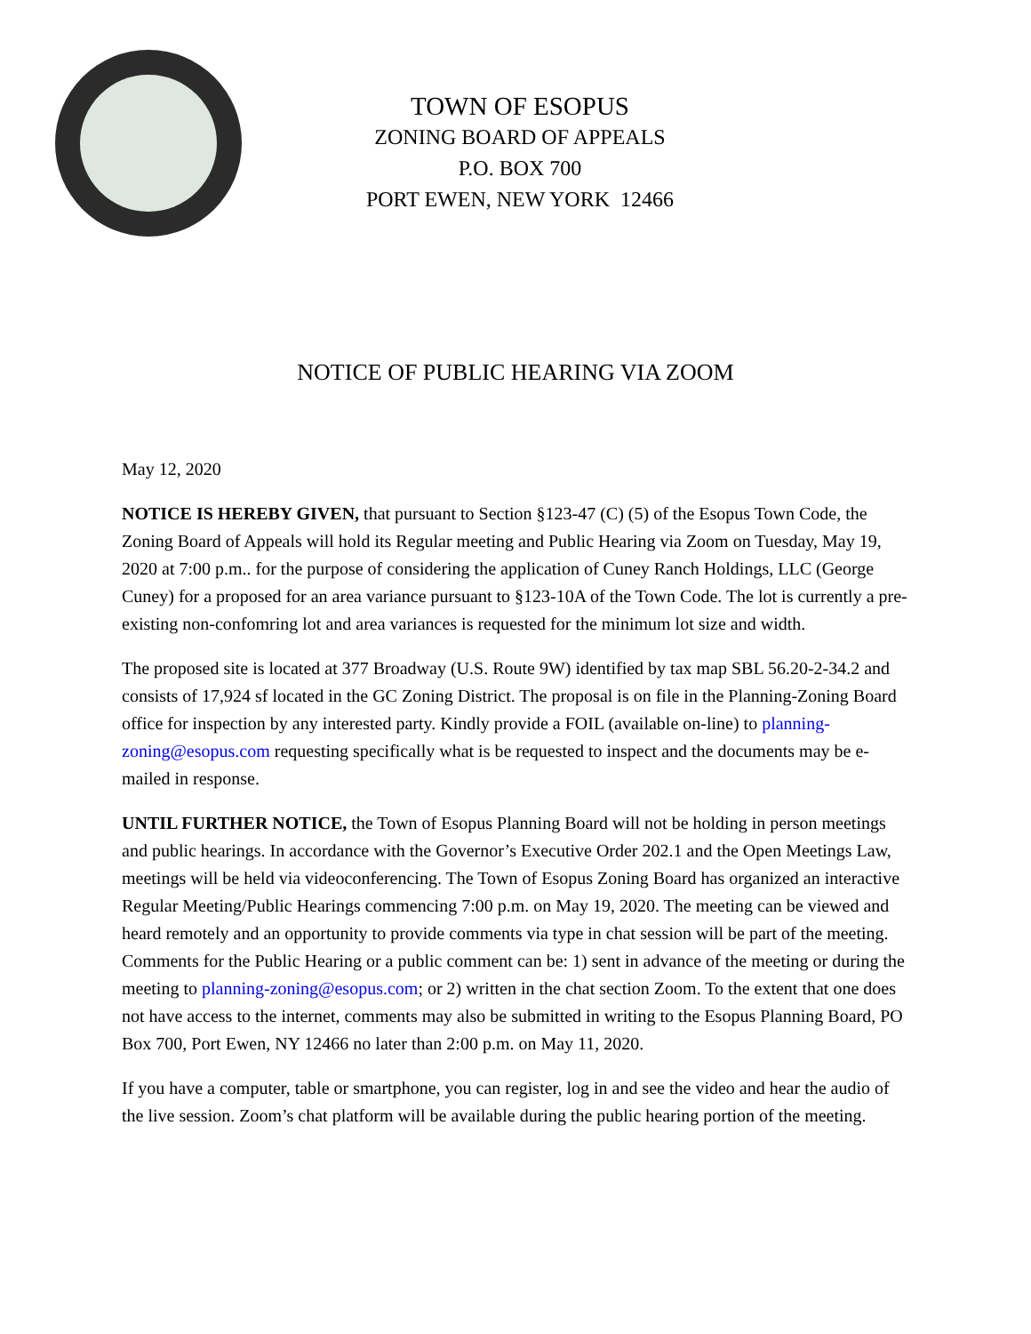TOWN OF ESOPUS
ZONING BOARD OF APPEALS
P.O. BOX 700
PORT EWEN, NEW YORK 12466
NOTICE OF PUBLIC HEARING VIA ZOOM
May 12, 2020
NOTICE IS HEREBY GIVEN, that pursuant to Section §123-47 (C) (5) of the Esopus Town Code, the Zoning Board of Appeals will hold its Regular meeting and Public Hearing via Zoom on Tuesday, May 19, 2020 at 7:00 p.m.. for the purpose of considering the application of Cuney Ranch Holdings, LLC (George Cuney) for a proposed for an area variance pursuant to §123-10A of the Town Code. The lot is currently a pre-existing non-confomring lot and area variances is requested for the minimum lot size and width.
The proposed site is located at 377 Broadway (U.S. Route 9W) identified by tax map SBL 56.20-2-34.2 and consists of 17,924 sf located in the GC Zoning District. The proposal is on file in the Planning-Zoning Board office for inspection by any interested party. Kindly provide a FOIL (available on-line) to planning-zoning@esopus.com requesting specifically what is be requested to inspect and the documents may be e-mailed in response.
UNTIL FURTHER NOTICE, the Town of Esopus Planning Board will not be holding in person meetings and public hearings. In accordance with the Governor’s Executive Order 202.1 and the Open Meetings Law, meetings will be held via videoconferencing. The Town of Esopus Zoning Board has organized an interactive Regular Meeting/Public Hearings commencing 7:00 p.m. on May 19, 2020. The meeting can be viewed and heard remotely and an opportunity to provide comments via type in chat session will be part of the meeting. Comments for the Public Hearing or a public comment can be: 1) sent in advance of the meeting or during the meeting to planning-zoning@esopus.com; or 2) written in the chat section Zoom. To the extent that one does not have access to the internet, comments may also be submitted in writing to the Esopus Planning Board, PO Box 700, Port Ewen, NY 12466 no later than 2:00 p.m. on May 11, 2020.
If you have a computer, table or smartphone, you can register, log in and see the video and hear the audio of the live session. Zoom’s chat platform will be available during the public hearing portion of the meeting.